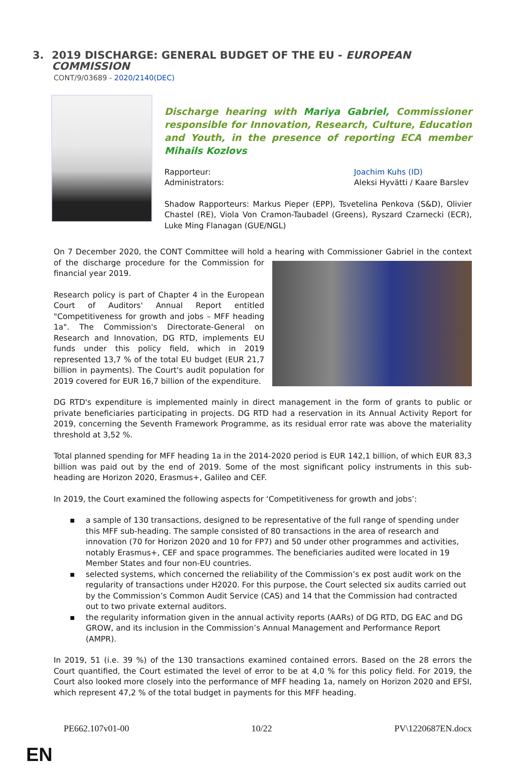3. 2019 DISCHARGE: GENERAL BUDGET OF THE EU - EUROPEAN COMMISSION
CONT/9/03689 - 2020/2140(DEC)
Discharge hearing with Mariya Gabriel, Commissioner responsible for Innovation, Research, Culture, Education and Youth, in the presence of reporting ECA member Mihails Kozlovs
Rapporteur: Joachim Kuhs (ID)
Administrators: Aleksi Hyvätti / Kaare Barslev
Shadow Rapporteurs: Markus Pieper (EPP), Tsvetelina Penkova (S&D), Olivier Chastel (RE), Viola Von Cramon-Taubadel (Greens), Ryszard Czarnecki (ECR), Luke Ming Flanagan (GUE/NGL)
On 7 December 2020, the CONT Committee will hold a hearing with Commissioner Gabriel in the context of the discharge procedure for the Commission for financial year 2019.
Research policy is part of Chapter 4 in the European Court of Auditors' Annual Report entitled "Competitiveness for growth and jobs – MFF heading 1a". The Commission's Directorate-General on Research and Innovation, DG RTD, implements EU funds under this policy field, which in 2019 represented 13,7 % of the total EU budget (EUR 21,7 billion in payments). The Court's audit population for 2019 covered for EUR 16,7 billion of the expenditure.
DG RTD's expenditure is implemented mainly in direct management in the form of grants to public or private beneficiaries participating in projects. DG RTD had a reservation in its Annual Activity Report for 2019, concerning the Seventh Framework Programme, as its residual error rate was above the materiality threshold at 3,52 %.
Total planned spending for MFF heading 1a in the 2014-2020 period is EUR 142,1 billion, of which EUR 83,3 billion was paid out by the end of 2019. Some of the most significant policy instruments in this sub-heading are Horizon 2020, Erasmus+, Galileo and CEF.
In 2019, the Court examined the following aspects for ‘Competitiveness for growth and jobs’:
▪ a sample of 130 transactions, designed to be representative of the full range of spending under this MFF sub-heading. The sample consisted of 80 transactions in the area of research and innovation (70 for Horizon 2020 and 10 for FP7) and 50 under other programmes and activities, notably Erasmus+, CEF and space programmes. The beneficiaries audited were located in 19 Member States and four non-EU countries.
▪ selected systems, which concerned the reliability of the Commission’s ex post audit work on the regularity of transactions under H2020. For this purpose, the Court selected six audits carried out by the Commission’s Common Audit Service (CAS) and 14 that the Commission had contracted out to two private external auditors.
▪ the regularity information given in the annual activity reports (AARs) of DG RTD, DG EAC and DG GROW, and its inclusion in the Commission’s Annual Management and Performance Report (AMPR).
In 2019, 51 (i.e. 39 %) of the 130 transactions examined contained errors. Based on the 28 errors the Court quantified, the Court estimated the level of error to be at 4,0 % for this policy field. For 2019, the Court also looked more closely into the performance of MFF heading 1a, namely on Horizon 2020 and EFSI, which represent 47,2 % of the total budget in payments for this MFF heading.
PE662.107v01-00 10/22 PV\1220687EN.docx
EN